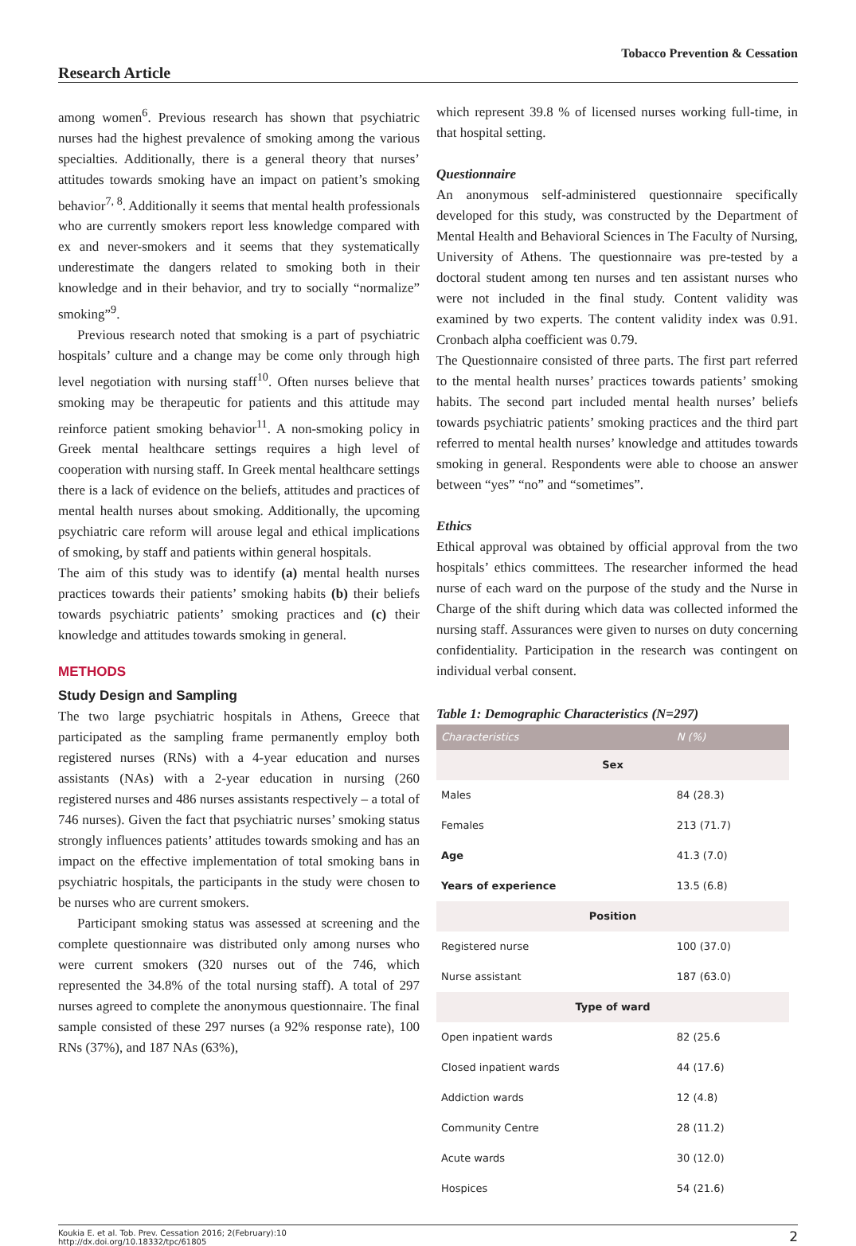Tobacco Prevention & Cessation
Research Article
among women<sup>6</sup>. Previous research has shown that psychiatric nurses had the highest prevalence of smoking among the various specialties. Additionally, there is a general theory that nurses’ attitudes towards smoking have an impact on patient’s smoking behavior<sup>7, 8</sup>. Additionally it seems that mental health professionals who are currently smokers report less knowledge compared with ex and never-smokers and it seems that they systematically underestimate the dangers related to smoking both in their knowledge and in their behavior, and try to socially “normalize” smoking”<sup>9</sup>.
Previous research noted that smoking is a part of psychiatric hospitals’ culture and a change may be come only through high level negotiation with nursing staff<sup>10</sup>. Often nurses believe that smoking may be therapeutic for patients and this attitude may reinforce patient smoking behavior<sup>11</sup>. A non-smoking policy in Greek mental healthcare settings requires a high level of cooperation with nursing staff. In Greek mental healthcare settings there is a lack of evidence on the beliefs, attitudes and practices of mental health nurses about smoking. Additionally, the upcoming psychiatric care reform will arouse legal and ethical implications of smoking, by staff and patients within general hospitals.
The aim of this study was to identify (a) mental health nurses practices towards their patients’ smoking habits (b) their beliefs towards psychiatric patients’ smoking practices and (c) their knowledge and attitudes towards smoking in general.
METHODS
Study Design and Sampling
The two large psychiatric hospitals in Athens, Greece that participated as the sampling frame permanently employ both registered nurses (RNs) with a 4-year education and nurses assistants (NAs) with a 2-year education in nursing (260 registered nurses and 486 nurses assistants respectively – a total of 746 nurses). Given the fact that psychiatric nurses’ smoking status strongly influences patients’ attitudes towards smoking and has an impact on the effective implementation of total smoking bans in psychiatric hospitals, the participants in the study were chosen to be nurses who are current smokers.
Participant smoking status was assessed at screening and the complete questionnaire was distributed only among nurses who were current smokers (320 nurses out of the 746, which represented the 34.8% of the total nursing staff). A total of 297 nurses agreed to complete the anonymous questionnaire. The final sample consisted of these 297 nurses (a 92% response rate), 100 RNs (37%), and 187 NAs (63%),
which represent 39.8 % of licensed nurses working full-time, in that hospital setting.
Questionnaire
An anonymous self-administered questionnaire specifically developed for this study, was constructed by the Department of Mental Health and Behavioral Sciences in The Faculty of Nursing, University of Athens. The questionnaire was pre-tested by a doctoral student among ten nurses and ten assistant nurses who were not included in the final study. Content validity was examined by two experts. The content validity index was 0.91. Cronbach alpha coefficient was 0.79.
The Questionnaire consisted of three parts. The first part referred to the mental health nurses’ practices towards patients’ smoking habits. The second part included mental health nurses’ beliefs towards psychiatric patients’ smoking practices and the third part referred to mental health nurses’ knowledge and attitudes towards smoking in general. Respondents were able to choose an answer between “yes” “no” and “sometimes”.
Ethics
Ethical approval was obtained by official approval from the two hospitals’ ethics committees. The researcher informed the head nurse of each ward on the purpose of the study and the Nurse in Charge of the shift during which data was collected informed the nursing staff. Assurances were given to nurses on duty concerning confidentiality. Participation in the research was contingent on individual verbal consent.
Table 1: Demographic Characteristics (N=297)
| Characteristics | N (%) |
| --- | --- |
| Sex | |
| Males | 84 (28.3) |
| Females | 213 (71.7) |
| Age | 41.3 (7.0) |
| Years of experience | 13.5 (6.8) |
| Position | |
| Registered nurse | 100 (37.0) |
| Nurse assistant | 187 (63.0) |
| Type of ward | |
| Open inpatient wards | 82 (25.6 |
| Closed inpatient wards | 44 (17.6) |
| Addiction wards | 12 (4.8) |
| Community Centre | 28 (11.2) |
| Acute wards | 30 (12.0) |
| Hospices | 54 (21.6) |
Koukia E. et al. Tob. Prev. Cessation 2016; 2(February):10
http://dx.doi.org/10.18332/tpc/61805 2